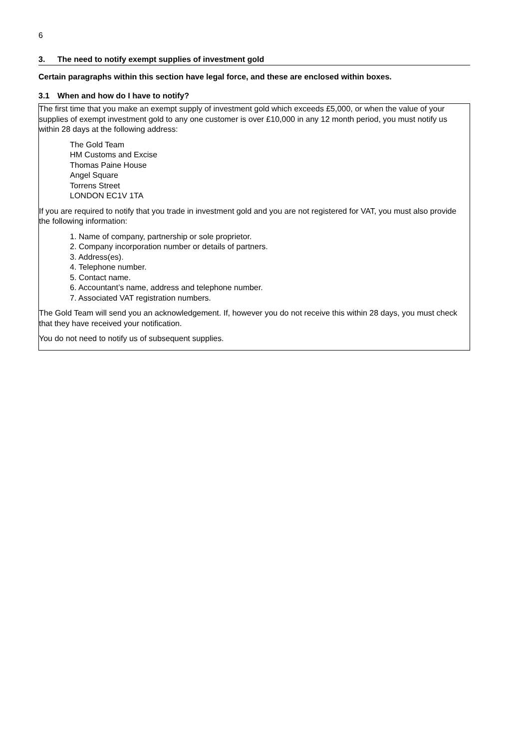6
3. The need to notify exempt supplies of investment gold
Certain paragraphs within this section have legal force, and these are enclosed within boxes.
3.1 When and how do I have to notify?
The first time that you make an exempt supply of investment gold which exceeds £5,000, or when the value of your supplies of exempt investment gold to any one customer is over £10,000 in any 12 month period, you must notify us within 28 days at the following address:
The Gold Team
HM Customs and Excise
Thomas Paine House
Angel Square
Torrens Street
LONDON EC1V 1TA
If you are required to notify that you trade in investment gold and you are not registered for VAT, you must also provide the following information:
1. Name of company, partnership or sole proprietor.
2. Company incorporation number or details of partners.
3. Address(es).
4. Telephone number.
5. Contact name.
6. Accountant’s name, address and telephone number.
7. Associated VAT registration numbers.
The Gold Team will send you an acknowledgement. If, however you do not receive this within 28 days, you must check that they have received your notification.
You do not need to notify us of subsequent supplies.